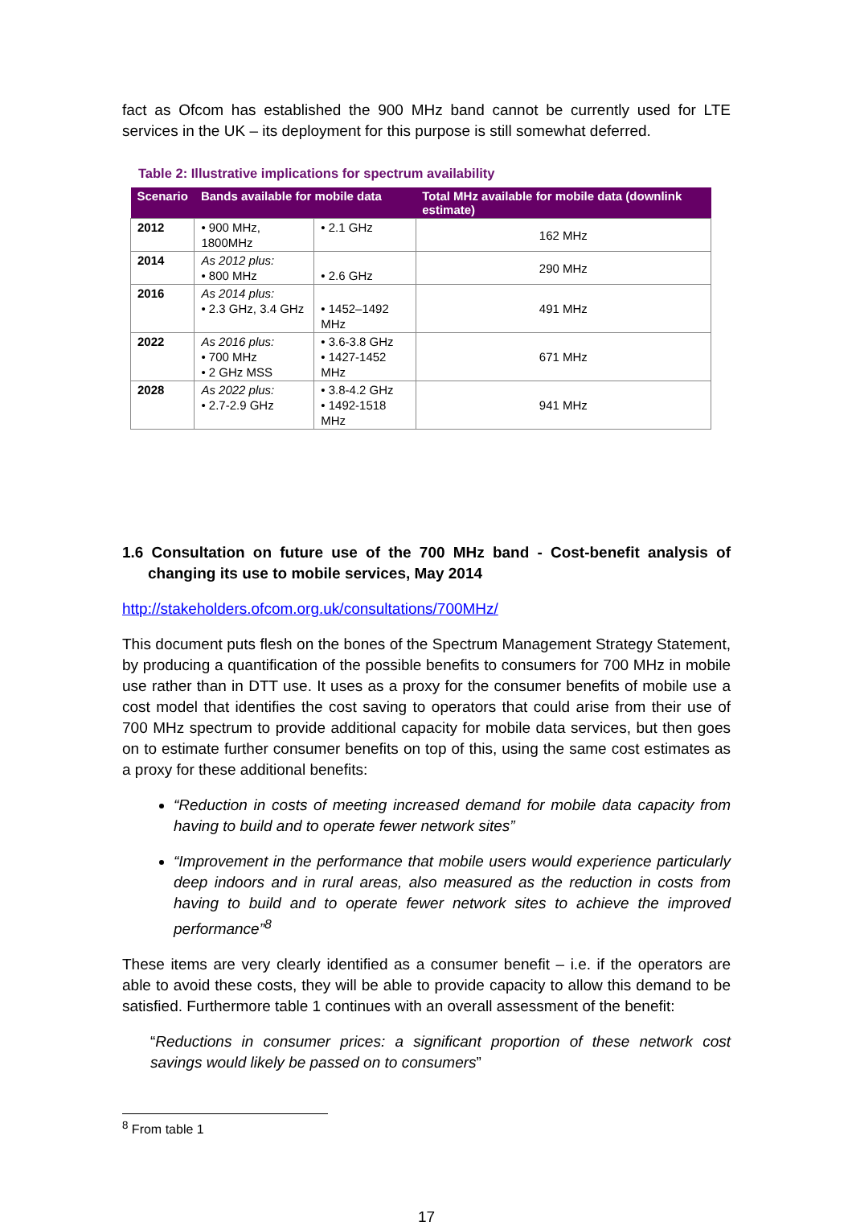fact as Ofcom has established the 900 MHz band cannot be currently used for LTE services in the UK – its deployment for this purpose is still somewhat deferred.
Table 2: Illustrative implications for spectrum availability
| Scenario | Bands available for mobile data | | Total MHz available for mobile data (downlink estimate) |
| --- | --- | --- | --- |
| 2012 | • 900 MHz, 1800MHz | • 2.1 GHz | 162 MHz |
| 2014 | As 2012 plus: • 800 MHz | • 2.6 GHz | 290 MHz |
| 2016 | As 2014 plus: • 2.3 GHz, 3.4 GHz | • 1452–1492 MHz | 491 MHz |
| 2022 | As 2016 plus: • 700 MHz • 2 GHz MSS | • 3.6-3.8 GHz • 1427-1452 MHz | 671 MHz |
| 2028 | As 2022 plus: • 2.7-2.9 GHz | • 3.8-4.2 GHz • 1492-1518 MHz | 941 MHz |
1.6 Consultation on future use of the 700 MHz band - Cost-benefit analysis of changing its use to mobile services, May 2014
http://stakeholders.ofcom.org.uk/consultations/700MHz/
This document puts flesh on the bones of the Spectrum Management Strategy Statement, by producing a quantification of the possible benefits to consumers for 700 MHz in mobile use rather than in DTT use. It uses as a proxy for the consumer benefits of mobile use a cost model that identifies the cost saving to operators that could arise from their use of 700 MHz spectrum to provide additional capacity for mobile data services, but then goes on to estimate further consumer benefits on top of this, using the same cost estimates as a proxy for these additional benefits:
“Reduction in costs of meeting increased demand for mobile data capacity from having to build and to operate fewer network sites”
“Improvement in the performance that mobile users would experience particularly deep indoors and in rural areas, also measured as the reduction in costs from having to build and to operate fewer network sites to achieve the improved performance”<sup>8</sup>
These items are very clearly identified as a consumer benefit – i.e. if the operators are able to avoid these costs, they will be able to provide capacity to allow this demand to be satisfied. Furthermore table 1 continues with an overall assessment of the benefit:
“Reductions in consumer prices: a significant proportion of these network cost savings would likely be passed on to consumers”
<sup>8</sup> From table 1
17